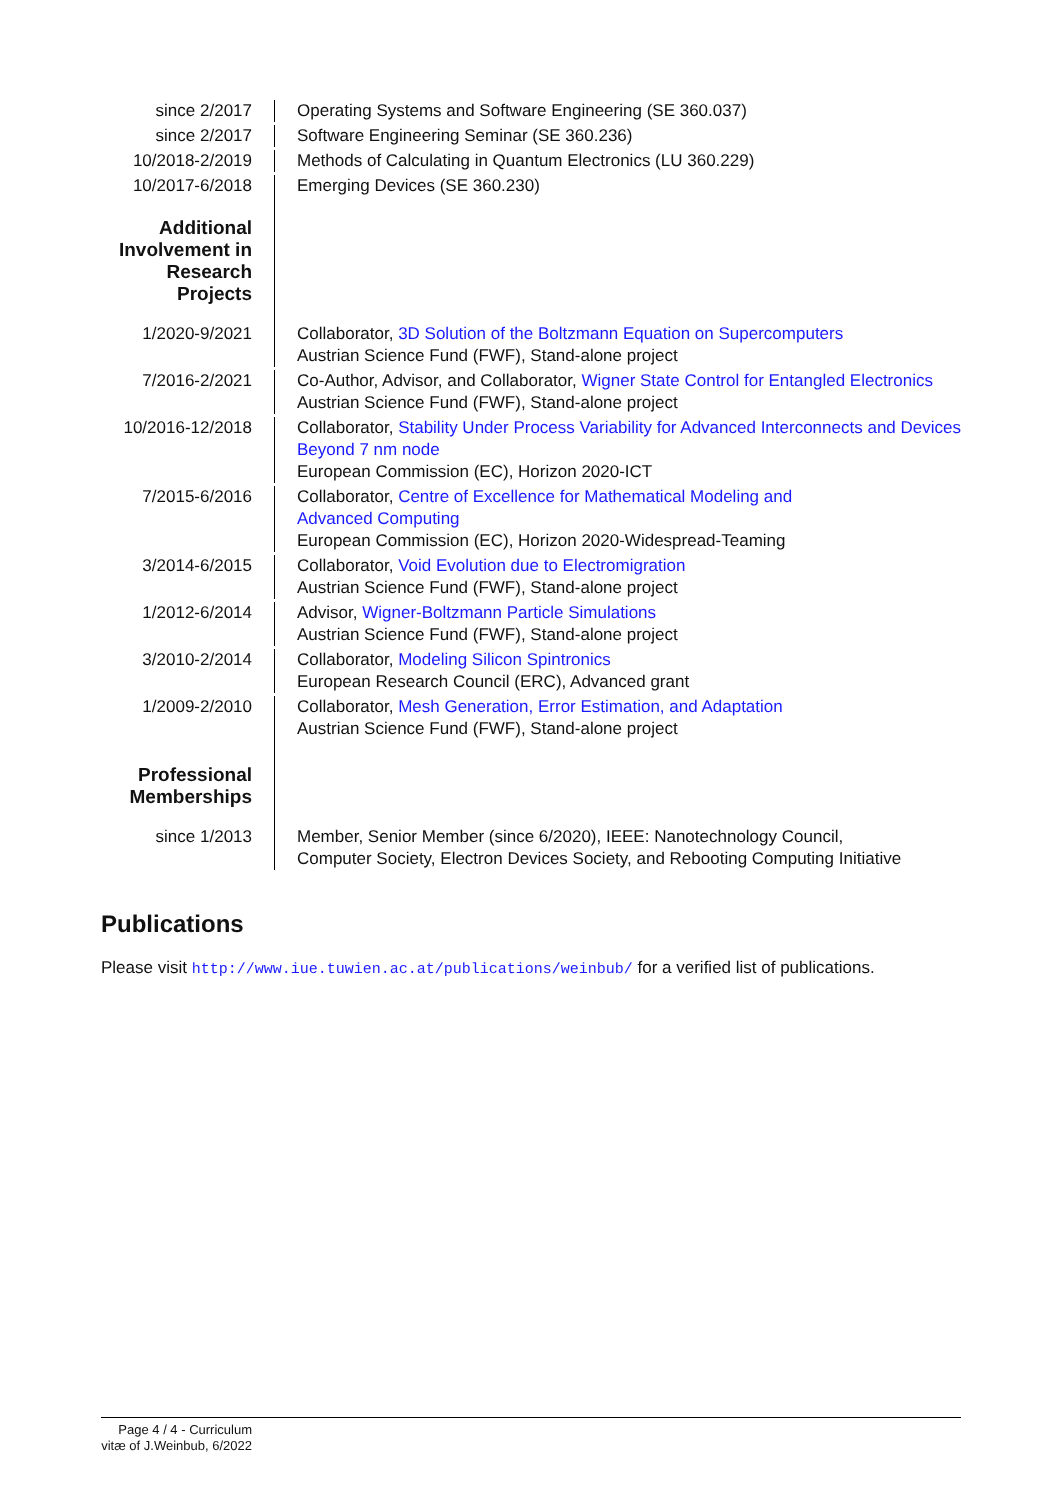since 2/2017 Operating Systems and Software Engineering (SE 360.037)
since 2/2017 Software Engineering Seminar (SE 360.236)
10/2018-2/2019 Methods of Calculating in Quantum Electronics (LU 360.229)
10/2017-6/2018 Emerging Devices (SE 360.230)
Additional Involvement in Research Projects
1/2020-9/2021 Collaborator, 3D Solution of the Boltzmann Equation on Supercomputers
Austrian Science Fund (FWF), Stand-alone project
7/2016-2/2021 Co-Author, Advisor, and Collaborator, Wigner State Control for Entangled Electronics
Austrian Science Fund (FWF), Stand-alone project
10/2016-12/2018
Collaborator, Stability Under Process Variability for Advanced Interconnects and Devices Beyond 7 nm node
European Commission (EC), Horizon 2020-ICT
7/2015-6/2016 Collaborator, Centre of Excellence for Mathematical Modeling and
Advanced Computing
European Commission (EC), Horizon 2020-Widespread-Teaming
3/2014-6/2015 Collaborator, Void Evolution due to Electromigration
Austrian Science Fund (FWF), Stand-alone project
1/2012-6/2014 Advisor, Wigner-Boltzmann Particle Simulations
Austrian Science Fund (FWF), Stand-alone project
3/2010-2/2014 Collaborator, Modeling Silicon Spintronics
European Research Council (ERC), Advanced grant
1/2009-2/2010 Collaborator, Mesh Generation, Error Estimation, and Adaptation
Austrian Science Fund (FWF), Stand-alone project
Professional Memberships
since 1/2013 Member, Senior Member (since 6/2020), IEEE: Nanotechnology Council,
Computer Society, Electron Devices Society, and Rebooting Computing Initiative
Publications
Please visit http://www.iue.tuwien.ac.at/publications/weinbub/ for a verified list of publications.
Page 4 / 4 - Curriculum vitæ of J.Weinbub, 6/2022